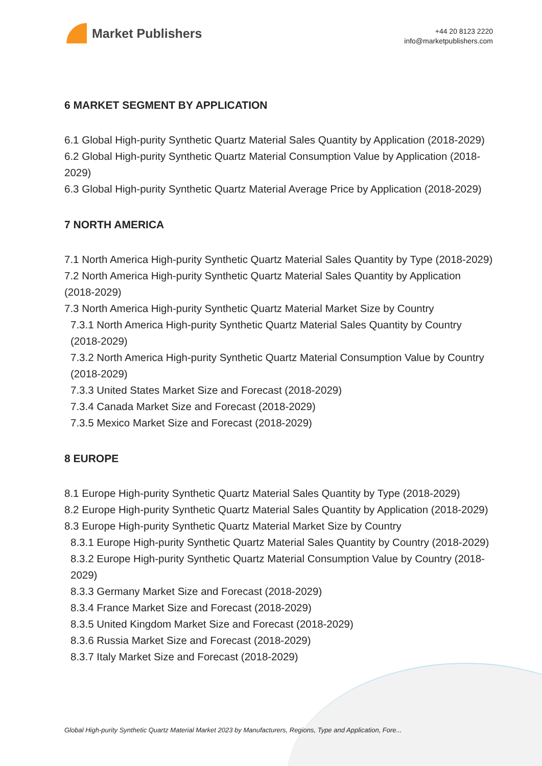Market Publishers
+44 20 8123 2220
info@marketpublishers.com
6 MARKET SEGMENT BY APPLICATION
6.1 Global High-purity Synthetic Quartz Material Sales Quantity by Application (2018-2029)
6.2 Global High-purity Synthetic Quartz Material Consumption Value by Application (2018-2029)
6.3 Global High-purity Synthetic Quartz Material Average Price by Application (2018-2029)
7 NORTH AMERICA
7.1 North America High-purity Synthetic Quartz Material Sales Quantity by Type (2018-2029)
7.2 North America High-purity Synthetic Quartz Material Sales Quantity by Application (2018-2029)
7.3 North America High-purity Synthetic Quartz Material Market Size by Country
7.3.1 North America High-purity Synthetic Quartz Material Sales Quantity by Country (2018-2029)
7.3.2 North America High-purity Synthetic Quartz Material Consumption Value by Country (2018-2029)
7.3.3 United States Market Size and Forecast (2018-2029)
7.3.4 Canada Market Size and Forecast (2018-2029)
7.3.5 Mexico Market Size and Forecast (2018-2029)
8 EUROPE
8.1 Europe High-purity Synthetic Quartz Material Sales Quantity by Type (2018-2029)
8.2 Europe High-purity Synthetic Quartz Material Sales Quantity by Application (2018-2029)
8.3 Europe High-purity Synthetic Quartz Material Market Size by Country
8.3.1 Europe High-purity Synthetic Quartz Material Sales Quantity by Country (2018-2029)
8.3.2 Europe High-purity Synthetic Quartz Material Consumption Value by Country (2018-2029)
8.3.3 Germany Market Size and Forecast (2018-2029)
8.3.4 France Market Size and Forecast (2018-2029)
8.3.5 United Kingdom Market Size and Forecast (2018-2029)
8.3.6 Russia Market Size and Forecast (2018-2029)
8.3.7 Italy Market Size and Forecast (2018-2029)
Global High-purity Synthetic Quartz Material Market 2023 by Manufacturers, Regions, Type and Application, Fore...